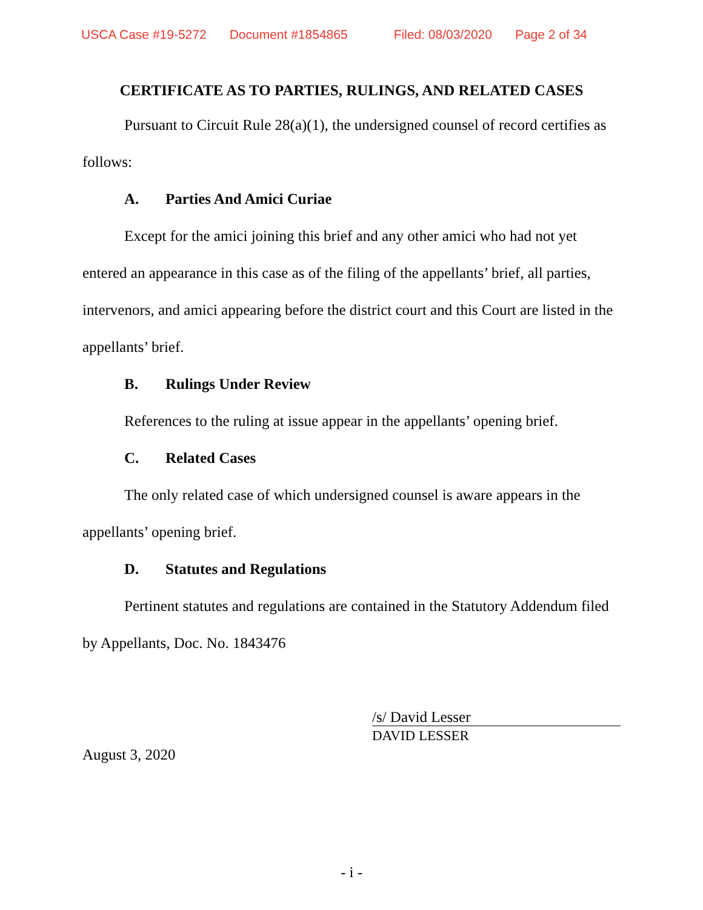USCA Case #19-5272 Document #1854865 Filed: 08/03/2020 Page 2 of 34
CERTIFICATE AS TO PARTIES, RULINGS, AND RELATED CASES
Pursuant to Circuit Rule 28(a)(1), the undersigned counsel of record certifies as follows:
A. Parties And Amici Curiae
Except for the amici joining this brief and any other amici who had not yet entered an appearance in this case as of the filing of the appellants’ brief, all parties, intervenors, and amici appearing before the district court and this Court are listed in the appellants’ brief.
B. Rulings Under Review
References to the ruling at issue appear in the appellants’ opening brief.
C. Related Cases
The only related case of which undersigned counsel is aware appears in the appellants’ opening brief.
D. Statutes and Regulations
Pertinent statutes and regulations are contained in the Statutory Addendum filed by Appellants, Doc. No. 1843476
/s/ David Lesser
DAVID LESSER
August 3, 2020
- i -